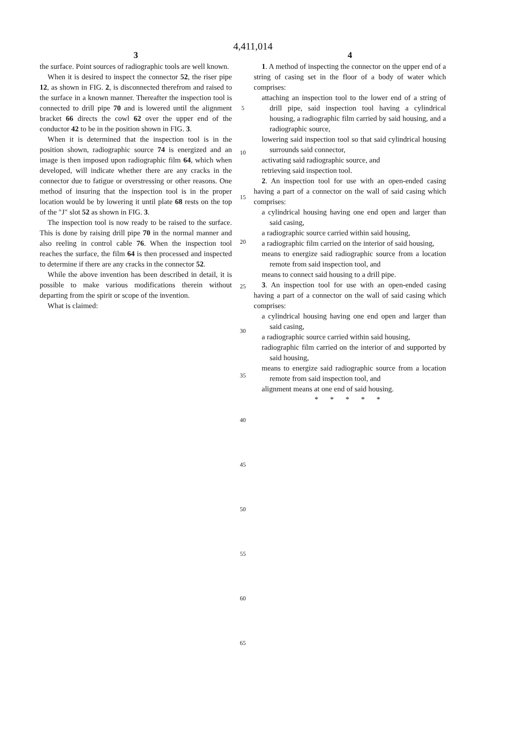4,411,014
3
the surface. Point sources of radiographic tools are well known.
When it is desired to inspect the connector 52, the riser pipe 12, as shown in FIG. 2, is disconnected therefrom and raised to the surface in a known manner. Thereafter the inspection tool is connected to drill pipe 70 and is lowered until the alignment bracket 66 directs the cowl 62 over the upper end of the conductor 42 to be in the position shown in FIG. 3.
When it is determined that the inspection tool is in the position shown, radiographic source 74 is energized and an image is then imposed upon radiographic film 64, which when developed, will indicate whether there are any cracks in the connector due to fatigue or overstressing or other reasons. One method of insuring that the inspection tool is in the proper location would be by lowering it until plate 68 rests on the top of the "J" slot 52 as shown in FIG. 3.
The inspection tool is now ready to be raised to the surface. This is done by raising drill pipe 70 in the normal manner and also reeling in control cable 76. When the inspection tool reaches the surface, the film 64 is then processed and inspected to determine if there are any cracks in the connector 52.
While the above invention has been described in detail, it is possible to make various modifications therein without departing from the spirit or scope of the invention.
What is claimed:
5
10
15
20
25
30
35
40
45
50
55
60
65
4
1. A method of inspecting the connector on the upper end of a string of casing set in the floor of a body of water which comprises:
attaching an inspection tool to the lower end of a string of drill pipe, said inspection tool having a cylindrical housing, a radiographic film carried by said housing, and a radiographic source,
lowering said inspection tool so that said cylindrical housing surrounds said connector,
activating said radiographic source, and
retrieving said inspection tool.
2. An inspection tool for use with an open-ended casing having a part of a connector on the wall of said casing which comprises:
a cylindrical housing having one end open and larger than said casing,
a radiographic source carried within said housing,
a radiographic film carried on the interior of said housing,
means to energize said radiographic source from a location remote from said inspection tool, and
means to connect said housing to a drill pipe.
3. An inspection tool for use with an open-ended casing having a part of a connector on the wall of said casing which comprises:
a cylindrical housing having one end open and larger than said casing,
a radiographic source carried within said housing,
radiographic film carried on the interior of and supported by said housing,
means to energize said radiographic source from a location remote from said inspection tool, and
alignment means at one end of said housing.
* * * * *